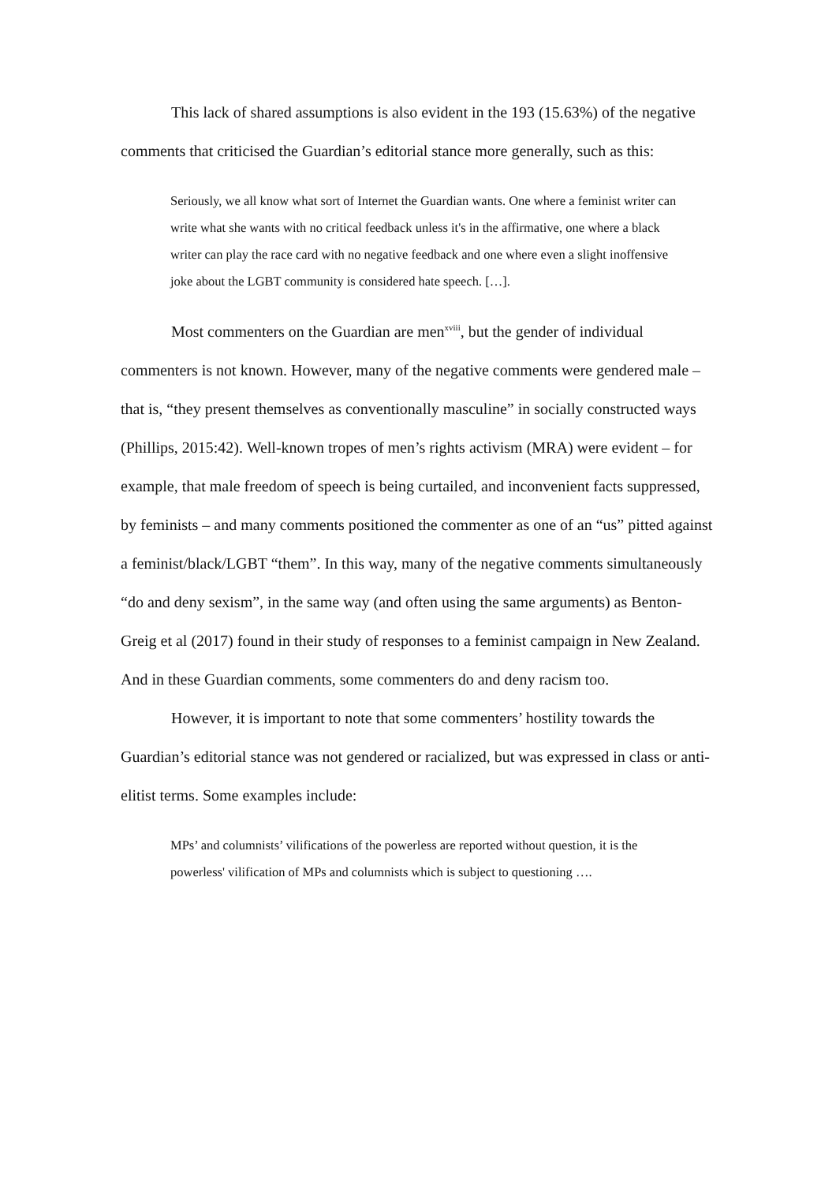This lack of shared assumptions is also evident in the 193 (15.63%) of the negative comments that criticised the Guardian’s editorial stance more generally, such as this:
Seriously, we all know what sort of Internet the Guardian wants. One where a feminist writer can write what she wants with no critical feedback unless it's in the affirmative, one where a black writer can play the race card with no negative feedback and one where even a slight inoffensive joke about the LGBT community is considered hate speech. […].
Most commenters on the Guardian are men<sup>xviii</sup>, but the gender of individual commenters is not known. However, many of the negative comments were gendered male – that is, “they present themselves as conventionally masculine” in socially constructed ways (Phillips, 2015:42). Well-known tropes of men’s rights activism (MRA) were evident – for example, that male freedom of speech is being curtailed, and inconvenient facts suppressed, by feminists – and many comments positioned the commenter as one of an “us” pitted against a feminist/black/LGBT “them”. In this way, many of the negative comments simultaneously “do and deny sexism”, in the same way (and often using the same arguments) as Benton-Greig et al (2017) found in their study of responses to a feminist campaign in New Zealand. And in these Guardian comments, some commenters do and deny racism too.
However, it is important to note that some commenters’ hostility towards the Guardian’s editorial stance was not gendered or racialized, but was expressed in class or anti-elitist terms. Some examples include:
MPs’ and columnists’ vilifications of the powerless are reported without question, it is the powerless' vilification of MPs and columnists which is subject to questioning ….